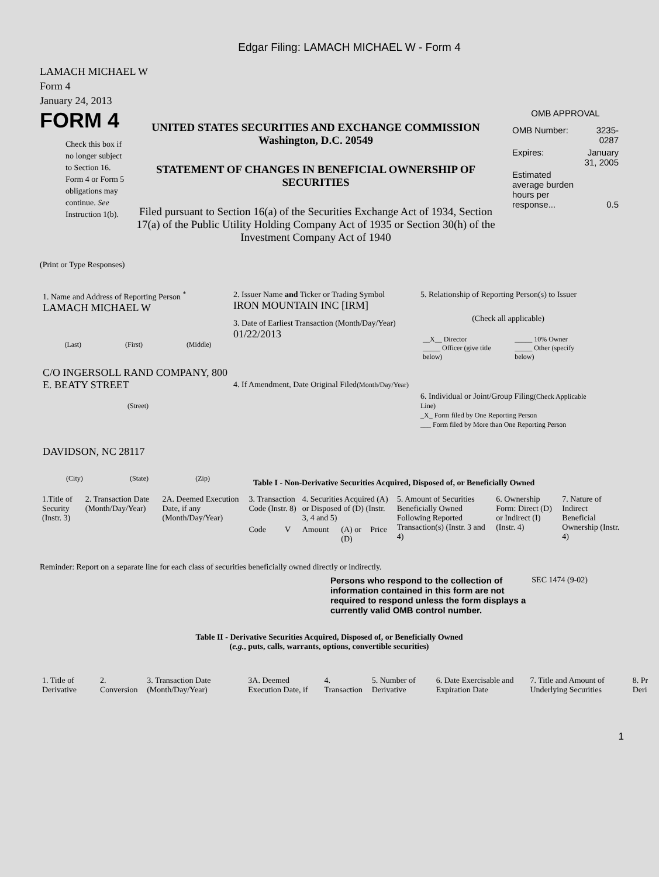Edgar Filing: LAMACH MICHAEL W - Form 4
LAMACH MICHAEL W
Form 4
January 24, 2013
FORM 4
Check this box if no longer subject to Section 16. Form 4 or Form 5 obligations may continue. See Instruction 1(b).
UNITED STATES SECURITIES AND EXCHANGE COMMISSION
Washington, D.C. 20549
STATEMENT OF CHANGES IN BENEFICIAL OWNERSHIP OF SECURITIES
Filed pursuant to Section 16(a) of the Securities Exchange Act of 1934, Section 17(a) of the Public Utility Holding Company Act of 1935 or Section 30(h) of the Investment Company Act of 1940
OMB APPROVAL
| OMB Number: | 3235-0287 |
| Expires: | January 31, 2005 |
| Estimated average burden hours per response... | 0.5 |
(Print or Type Responses)
1. Name and Address of Reporting Person <sup>*</sup>
LAMACH MICHAEL W
(Last) (First) (Middle)
C/O INGERSOLL RAND COMPANY, 800 E. BEATY STREET
(Street)
DAVIDSON, NC 28117
(City) (State) (Zip)
2. Issuer Name and Ticker or Trading Symbol
IRON MOUNTAIN INC [IRM]
3. Date of Earliest Transaction (Month/Day/Year)
01/22/2013
4. If Amendment, Date Original Filed(Month/Day/Year)
5. Relationship of Reporting Person(s) to Issuer
(Check all applicable)
| __X__ Director _____ Officer (give title below) | _____ 10% Owner _____ Other (specify below) |
6. Individual or Joint/Group Filing(Check Applicable Line)
_X_ Form filed by One Reporting Person
___ Form filed by More than One Reporting Person
Table I - Non-Derivative Securities Acquired, Disposed of, or Beneficially Owned
| 1.Title of Security (Instr. 3) | 2. Transaction Date (Month/Day/Year) | 2A. Deemed Execution Date, if any (Month/Day/Year) | 3. Transaction Code (Instr. 8) | | 4. Securities Acquired (A) or Disposed of (D) (Instr. 3, 4 and 5) | | | 5. Amount of Securities Beneficially Owned Following Reported Transaction(s) (Instr. 3 and 4) | 6. Ownership Form: Direct (D) or Indirect (I) (Instr. 4) | 7. Nature of Indirect Beneficial Ownership (Instr. 4) |
| --- | --- | --- | --- | --- | --- | --- | --- | --- | --- | --- |
| | | | Code | V | Amount | (A) or (D) | Price | | | |
Reminder: Report on a separate line for each class of securities beneficially owned directly or indirectly.
Persons who respond to the collection of information contained in this form are not required to respond unless the form displays a currently valid OMB control number.
SEC 1474 (9-02)
Table II - Derivative Securities Acquired, Disposed of, or Beneficially Owned
(e.g., puts, calls, warrants, options, convertible securities)
| 1. Title of Derivative | 2. Conversion | 3. Transaction Date (Month/Day/Year) | 3A. Deemed Execution Date, if | 4. Transaction | 5. Number of Derivative | 6. Date Exercisable and Expiration Date | 7. Title and Amount of Underlying Securities | 8. Pr Deri |
| --- | --- | --- | --- | --- | --- | --- | --- | --- |
1